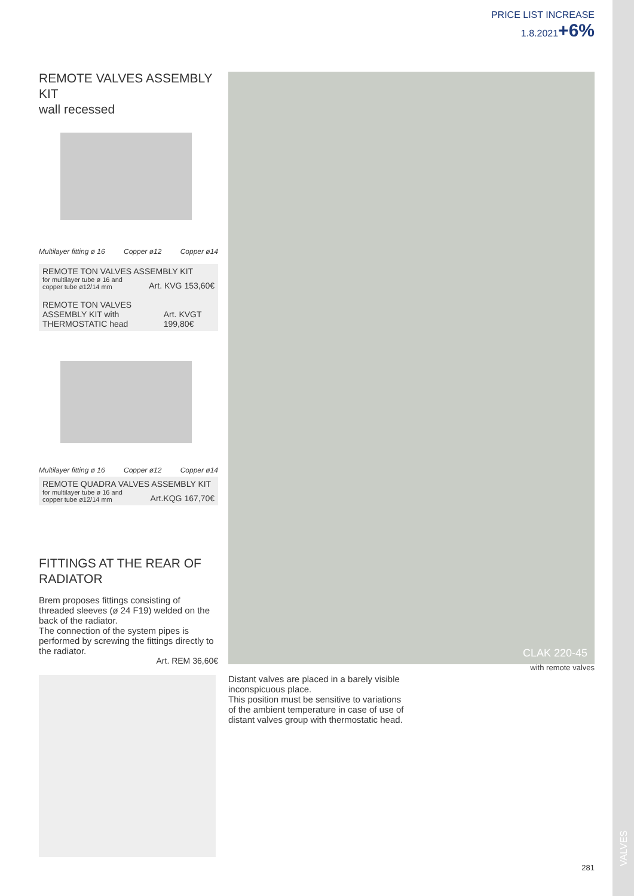PRICE LIST INCREASE
1.8.2021+6%
REMOTE VALVES ASSEMBLY KIT
wall recessed
Multilayer fitting ø 16 Copper ø12 Copper ø14
REMOTE TON VALVES ASSEMBLY KIT
for multilayer tube ø 16 and
copper tube ø12/14 mm Art. KVG 153,60€
REMOTE TON VALVES ASSEMBLY KIT with
THERMOSTATIC head Art. KVGT 199,80€
Multilayer fitting ø 16 Copper ø12 Copper ø14
REMOTE QUADRA VALVES ASSEMBLY KIT
for multilayer tube ø 16 and
copper tube ø12/14 mm Art.KQG 167,70€
FITTINGS AT THE REAR OF RADIATOR
Brem proposes fittings consisting of threaded sleeves (ø 24 F19) welded on the back of the radiator.
The connection of the system pipes is performed by screwing the fittings directly to the radiator.
Art. REM 36,60€
CLAK 220-45
with remote valves
Distant valves are placed in a barely visible inconspicuous place.
This position must be sensitive to variations of the ambient temperature in case of use of distant valves group with thermostatic head.
281
VALVES